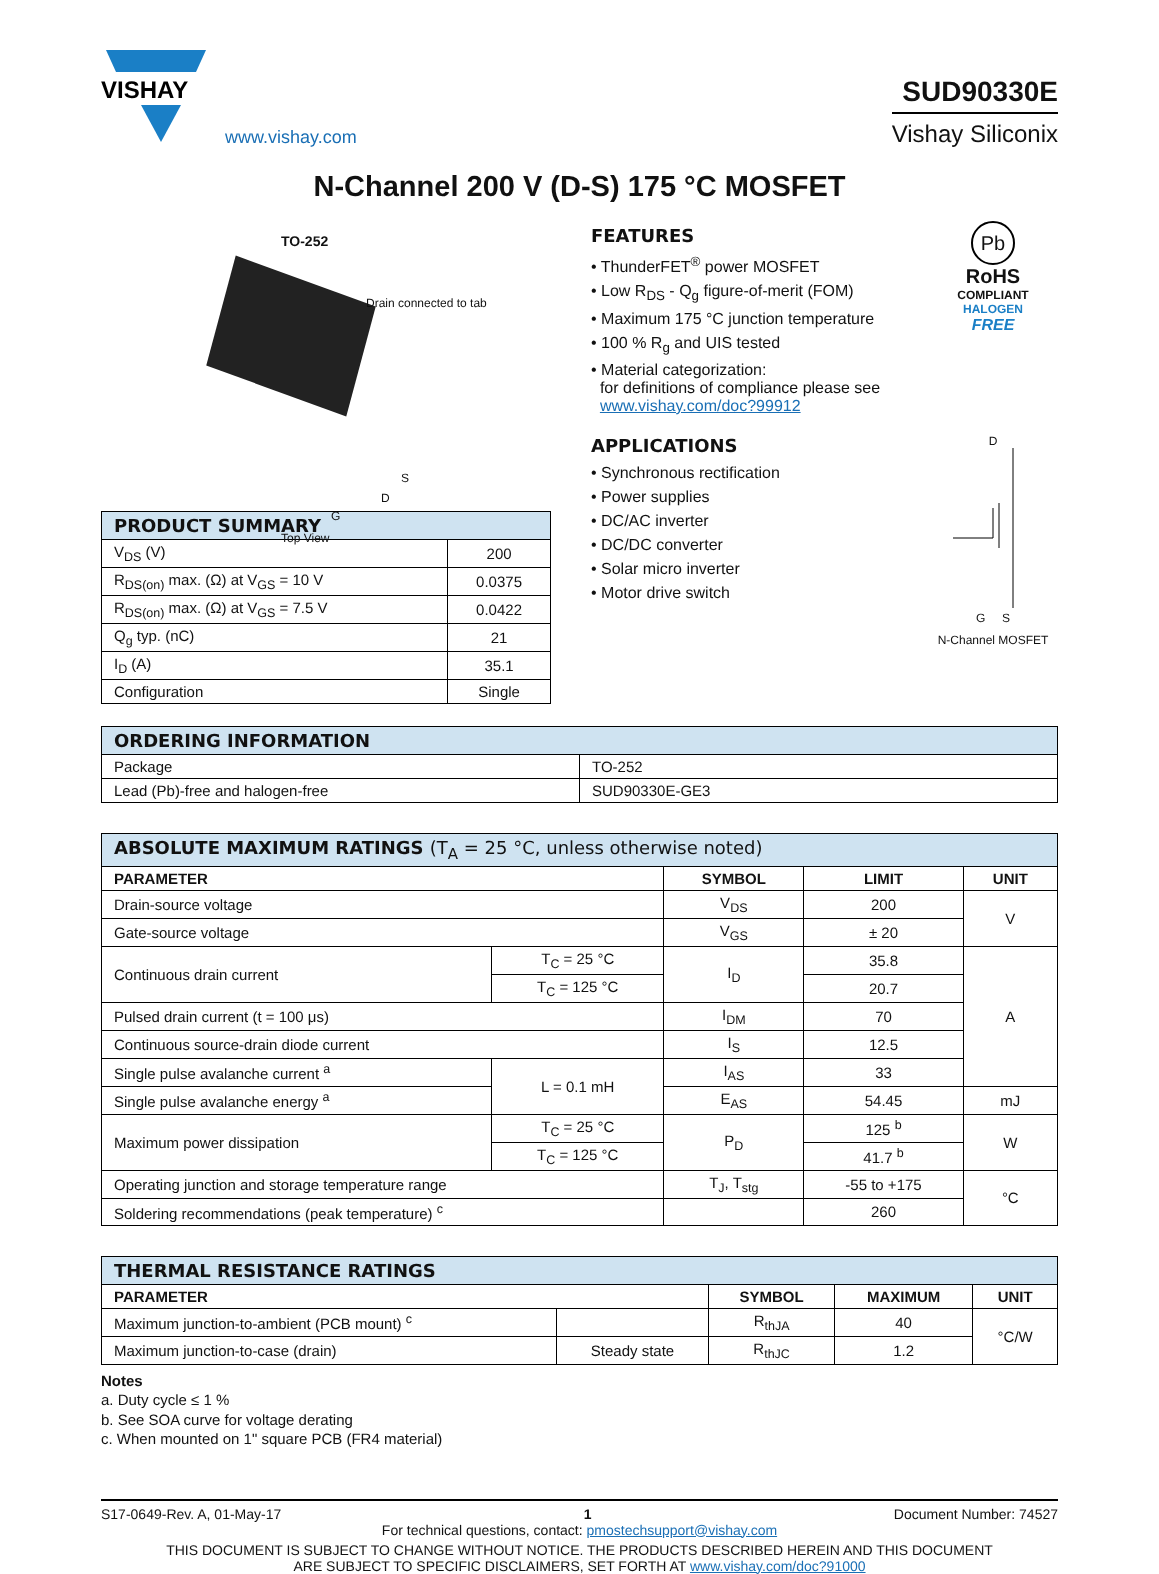VISHAY
www.vishay.com
SUD90330E
Vishay Siliconix
N-Channel 200 V (D-S) 175 °C MOSFET
TO-252
Drain connected to tab
S
D
G
Top View
| PRODUCT SUMMARY | |
| --- | --- |
| V<sub>DS</sub> (V) | 200 |
| R<sub>DS(on)</sub> max. (Ω) at V<sub>GS</sub> = 10 V | 0.0375 |
| R<sub>DS(on)</sub> max. (Ω) at V<sub>GS</sub> = 7.5 V | 0.0422 |
| Q<sub>g</sub> typ. (nC) | 21 |
| I<sub>D</sub> (A) | 35.1 |
| Configuration | Single |
FEATURES
• ThunderFET<sup>®</sup> power MOSFET
• Low R<sub>DS</sub> - Q<sub>g</sub> figure-of-merit (FOM)
• Maximum 175 °C junction temperature
• 100 % R<sub>g</sub> and UIS tested
• Material categorization:
for definitions of compliance please see
www.vishay.com/doc?99912
APPLICATIONS
• Synchronous rectification
• Power supplies
• DC/AC inverter
• DC/DC converter
• Solar micro inverter
• Motor drive switch
Pb
RoHS
COMPLIANT
HALOGEN
FREE
D
G S
N-Channel MOSFET
| ORDERING INFORMATION | |
| --- | --- |
| Package | TO-252 |
| Lead (Pb)-free and halogen-free | SUD90330E-GE3 |
| ABSOLUTE MAXIMUM RATINGS (T<sub>A</sub> = 25 °C, unless otherwise noted) | | | | |
| --- | --- | --- | --- | --- |
| PARAMETER | | SYMBOL | LIMIT | UNIT |
| Drain-source voltage | | V<sub>DS</sub> | 200 | V |
| Gate-source voltage | | V<sub>GS</sub> | ± 20 | |
| Continuous drain current | T<sub>C</sub> = 25 °C | I<sub>D</sub> | 35.8 | A |
| | T<sub>C</sub> = 125 °C | | 20.7 | |
| Pulsed drain current (t = 100 μs) | | I<sub>DM</sub> | 70 | |
| Continuous source-drain diode current | | I<sub>S</sub> | 12.5 | |
| Single pulse avalanche current <sup>a</sup> | L = 0.1 mH | I<sub>AS</sub> | 33 | |
| Single pulse avalanche energy <sup>a</sup> | | E<sub>AS</sub> | 54.45 | mJ |
| Maximum power dissipation | T<sub>C</sub> = 25 °C | P<sub>D</sub> | 125 <sup>b</sup> | W |
| | T<sub>C</sub> = 125 °C | | 41.7 <sup>b</sup> | |
| Operating junction and storage temperature range | | T<sub>J</sub>, T<sub>stg</sub> | -55 to +175 | °C |
| Soldering recommendations (peak temperature) <sup>c</sup> | | | 260 | |
| THERMAL RESISTANCE RATINGS | | | | |
| --- | --- | --- | --- | --- |
| PARAMETER | | SYMBOL | MAXIMUM | UNIT |
| Maximum junction-to-ambient (PCB mount) <sup>c</sup> | | R<sub>thJA</sub> | 40 | °C/W |
| Maximum junction-to-case (drain) | Steady state | R<sub>thJC</sub> | 1.2 | |
Notes
a. Duty cycle ≤ 1 %
b. See SOA curve for voltage derating
c. When mounted on 1" square PCB (FR4 material)
S17-0649-Rev. A, 01-May-17 1 Document Number: 74527
For technical questions, contact: pmostechsupport@vishay.com
THIS DOCUMENT IS SUBJECT TO CHANGE WITHOUT NOTICE. THE PRODUCTS DESCRIBED HEREIN AND THIS DOCUMENT
ARE SUBJECT TO SPECIFIC DISCLAIMERS, SET FORTH AT www.vishay.com/doc?91000